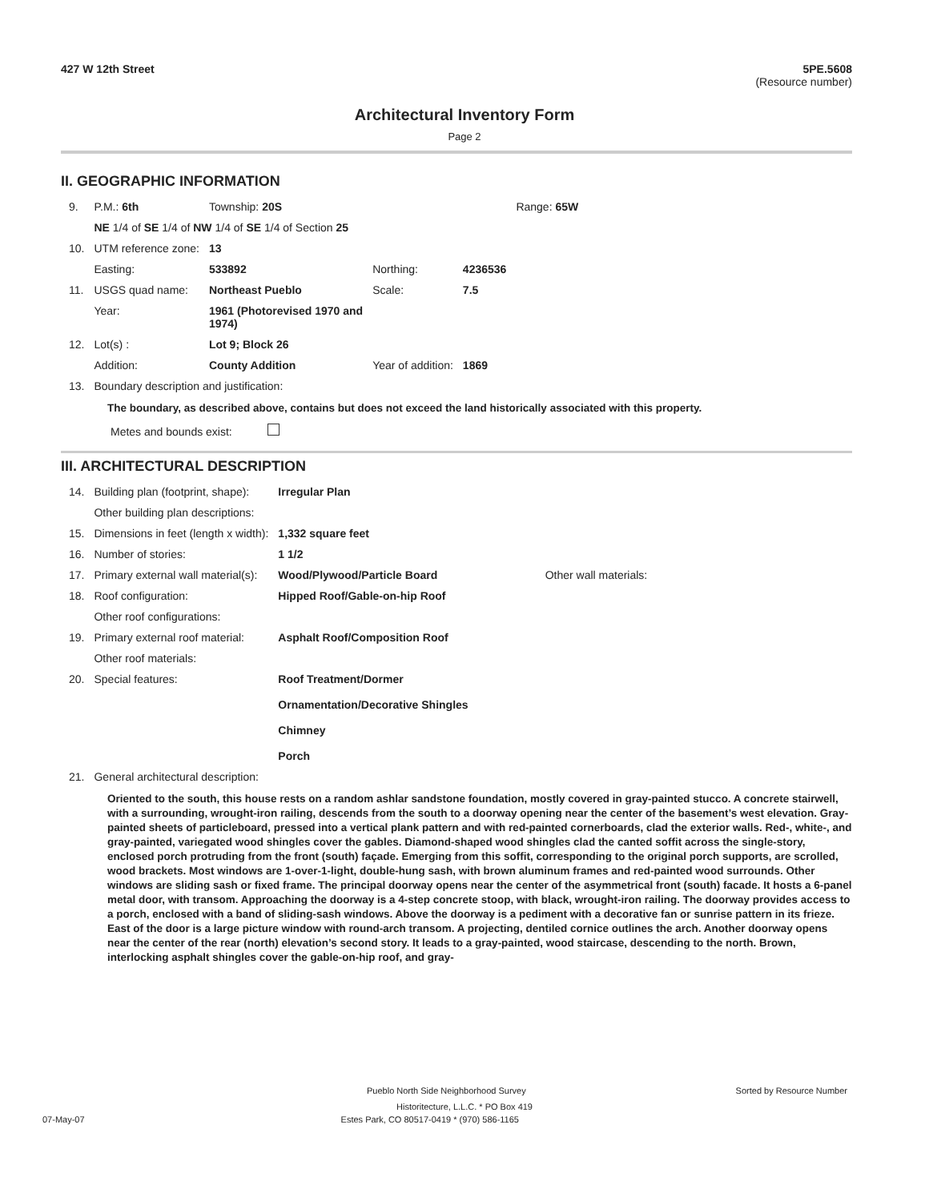427 W 12th Street 5PE.5608
(Resource number)
Architectural Inventory Form
Page 2
II. GEOGRAPHIC INFORMATION
| 9. | P.M.: 6th | Township: 20S | | | Range: 65W |
| | NE 1/4 of SE 1/4 of NW 1/4 of SE 1/4 of Section 25 | | | | |
| 10. | UTM reference zone: | 13 | | | |
| | Easting: | 533892 | Northing: | 4236536 | |
| 11. | USGS quad name: | Northeast Pueblo | Scale: | 7.5 | |
| | Year: | 1961 (Photorevised 1970 and 1974) | | | |
| 12. | Lot(s) : | Lot 9; Block 26 | | | |
| | Addition: | County Addition | Year of addition: | 1869 | |
| 13. | Boundary description and justification: | | | | |
The boundary, as described above, contains but does not exceed the land historically associated with this property.
Metes and bounds exist:
III. ARCHITECTURAL DESCRIPTION
| 14. | Building plan (footprint, shape): | Irregular Plan | |
| | Other building plan descriptions: | | |
| 15. | Dimensions in feet (length x width): | 1,332 square feet | |
| 16. | Number of stories: | 1 1/2 | |
| 17. | Primary external wall material(s): | Wood/Plywood/Particle Board | Other wall materials: |
| 18. | Roof configuration: | Hipped Roof/Gable-on-hip Roof | |
| | Other roof configurations: | | |
| 19. | Primary external roof material: | Asphalt Roof/Composition Roof | |
| | Other roof materials: | | |
| 20. | Special features: | Roof Treatment/Dormer Ornamentation/Decorative Shingles Chimney Porch | |
| 21. | General architectural description: | | |
Oriented to the south, this house rests on a random ashlar sandstone foundation, mostly covered in gray-painted stucco. A concrete stairwell, with a surrounding, wrought-iron railing, descends from the south to a doorway opening near the center of the basement’s west elevation. Gray-painted sheets of particleboard, pressed into a vertical plank pattern and with red-painted cornerboards, clad the exterior walls. Red-, white-, and gray-painted, variegated wood shingles cover the gables. Diamond-shaped wood shingles clad the canted soffit across the single-story, enclosed porch protruding from the front (south) façade. Emerging from this soffit, corresponding to the original porch supports, are scrolled, wood brackets. Most windows are 1-over-1-light, double-hung sash, with brown aluminum frames and red-painted wood surrounds. Other windows are sliding sash or fixed frame. The principal doorway opens near the center of the asymmetrical front (south) facade. It hosts a 6-panel metal door, with transom. Approaching the doorway is a 4-step concrete stoop, with black, wrought-iron railing. The doorway provides access to a porch, enclosed with a band of sliding-sash windows. Above the doorway is a pediment with a decorative fan or sunrise pattern in its frieze. East of the door is a large picture window with round-arch transom. A projecting, dentiled cornice outlines the arch. Another doorway opens near the center of the rear (north) elevation’s second story. It leads to a gray-painted, wood staircase, descending to the north. Brown, interlocking asphalt shingles cover the gable-on-hip roof, and gray-
Pueblo North Side Neighborhood Survey Sorted by Resource Number
Historitecture, L.L.C. * PO Box 419
07-May-07 Estes Park, CO 80517-0419 * (970) 586-1165